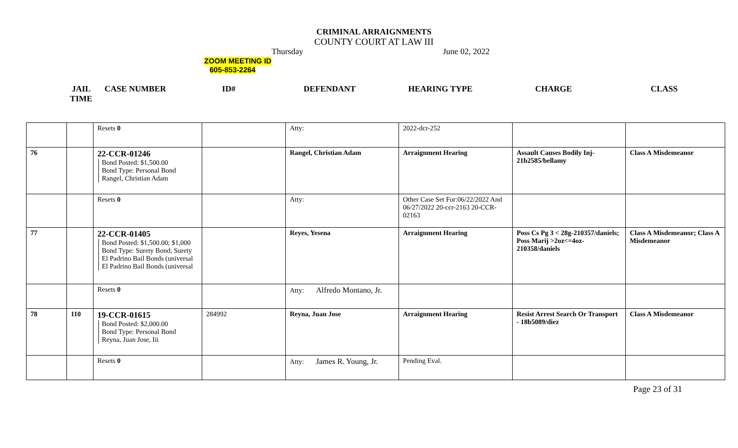CRIMINAL ARRAIGNMENTS
COUNTY COURT AT LAW III
Thursday June 02, 2022
ZOOM MEETING ID
605-853-2264
| JAIL TIME | CASE NUMBER | ID# | DEFENDANT | HEARING TYPE | CHARGE | CLASS |
| --- | --- | --- | --- | --- | --- | --- |
| | | Resets 0 | | Atty: | 2022-dcr-252 | | |
| 76 | | 22-CCR-01246 Bond Posted: $1,500.00 Bond Type: Personal Bond Rangel, Christian Adam | | Rangel, Christian Adam | Arraignment Hearing | Assault Causes Bodily Inj-21b2585/bellamy | Class A Misdemeanor |
| | | Resets 0 | | Atty: | Other Case Set For:06/22/2022 And 06/27/2022 20-ccr-2163 20-CCR-02163 | | |
| 77 | | 22-CCR-01405 Bond Posted: $1,500.00; $1,000 Bond Type: Surety Bond; Surety El Padrino Bail Bonds (universal El Padrino Bail Bonds (universal | | Reyes, Yesena | Arraignment Hearing | Poss Cs Pg 3 < 28g-210357/daniels; Poss Marij >2oz<=4oz- 210358/daniels | Class A Misdemeanor; Class A Misdemeanor |
| | | Resets 0 | | Atty: Alfredo Montano, Jr. | | | |
| 78 | 110 | 19-CCR-01615 Bond Posted: $2,000.00 Bond Type: Personal Bond Reyna, Juan Jose, Iii | 284992 | Reyna, Juan Jose | Arraignment Hearing | Resist Arrest Search Or Transport - 18b5089/diez | Class A Misdemeanor |
| | | Resets 0 | | Atty: James R. Young, Jr. | Pending Eval. | | |
Page 23 of 31